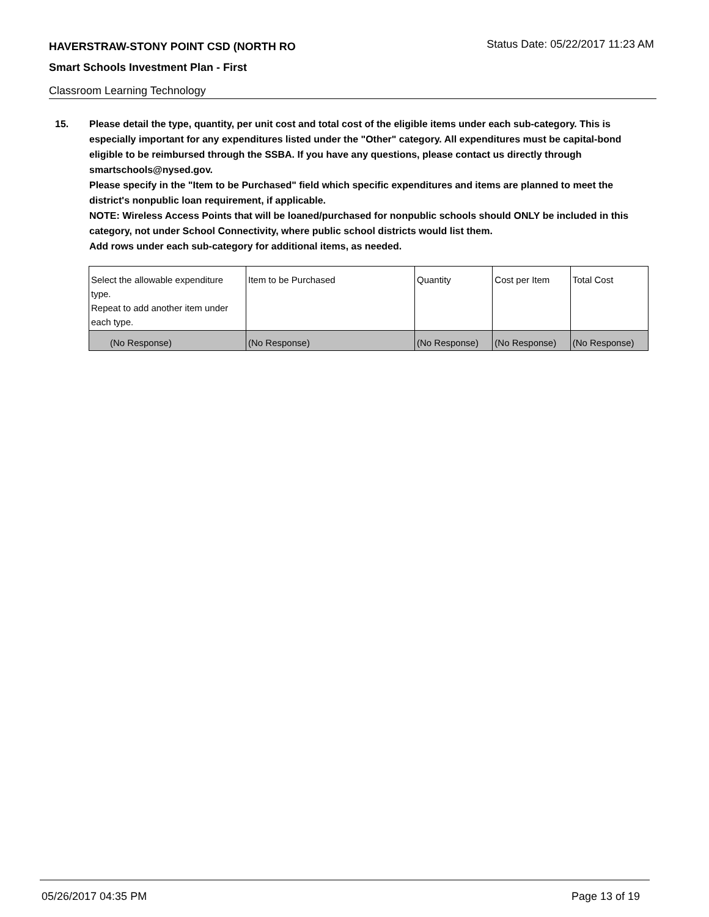HAVERSTRAW-STONY POINT CSD (NORTH RO
Status Date: 05/22/2017 11:23 AM
Smart Schools Investment Plan - First
Classroom Learning Technology
15. Please detail the type, quantity, per unit cost and total cost of the eligible items under each sub-category. This is especially important for any expenditures listed under the "Other" category. All expenditures must be capital-bond eligible to be reimbursed through the SSBA. If you have any questions, please contact us directly through smartschools@nysed.gov.
Please specify in the "Item to be Purchased" field which specific expenditures and items are planned to meet the district's nonpublic loan requirement, if applicable.
NOTE: Wireless Access Points that will be loaned/purchased for nonpublic schools should ONLY be included in this category, not under School Connectivity, where public school districts would list them.
Add rows under each sub-category for additional items, as needed.
| Select the allowable expenditure type. Repeat to add another item under each type. | Item to be Purchased | Quantity | Cost per Item | Total Cost |
| --- | --- | --- | --- | --- |
| (No Response) | (No Response) | (No Response) | (No Response) | (No Response) |
05/26/2017 04:35 PM Page 13 of 19